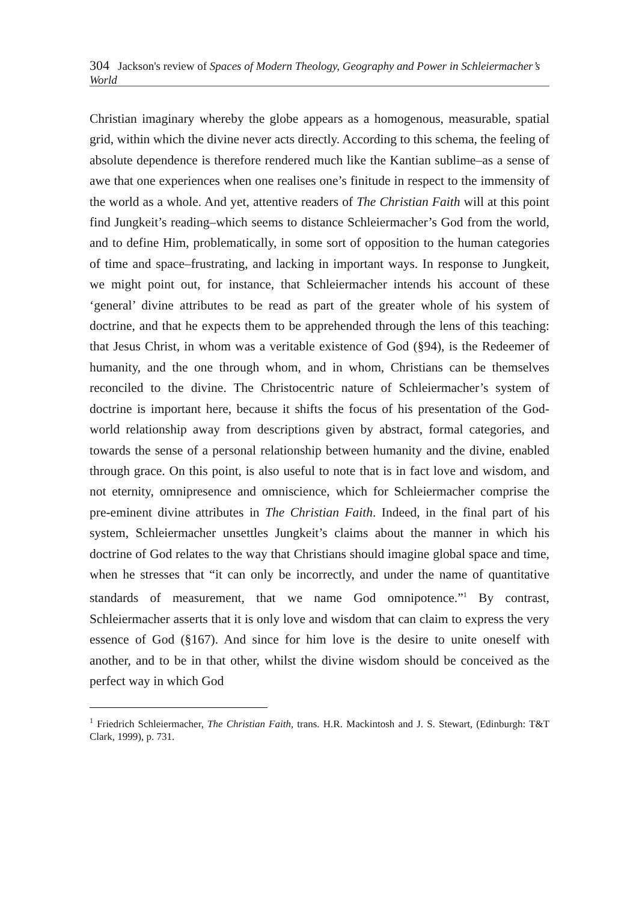304 Jackson's review of Spaces of Modern Theology, Geography and Power in Schleiermacher’s World
Christian imaginary whereby the globe appears as a homogenous, measurable, spatial grid, within which the divine never acts directly. According to this schema, the feeling of absolute dependence is therefore rendered much like the Kantian sublime–as a sense of awe that one experiences when one realises one’s finitude in respect to the immensity of the world as a whole. And yet, attentive readers of The Christian Faith will at this point find Jungkeit’s reading–which seems to distance Schleiermacher’s God from the world, and to define Him, problematically, in some sort of opposition to the human categories of time and space–frustrating, and lacking in important ways. In response to Jungkeit, we might point out, for instance, that Schleiermacher intends his account of these ‘general’ divine attributes to be read as part of the greater whole of his system of doctrine, and that he expects them to be apprehended through the lens of this teaching: that Jesus Christ, in whom was a veritable existence of God (§94), is the Redeemer of humanity, and the one through whom, and in whom, Christians can be themselves reconciled to the divine. The Christocentric nature of Schleiermacher’s system of doctrine is important here, because it shifts the focus of his presentation of the God-world relationship away from descriptions given by abstract, formal categories, and towards the sense of a personal relationship between humanity and the divine, enabled through grace. On this point, is also useful to note that is in fact love and wisdom, and not eternity, omnipresence and omniscience, which for Schleiermacher comprise the pre-eminent divine attributes in The Christian Faith. Indeed, in the final part of his system, Schleiermacher unsettles Jungkeit’s claims about the manner in which his doctrine of God relates to the way that Christians should imagine global space and time, when he stresses that “it can only be incorrectly, and under the name of quantitative standards of measurement, that we name God omnipotence.”<sup>1</sup> By contrast, Schleiermacher asserts that it is only love and wisdom that can claim to express the very essence of God (§167). And since for him love is the desire to unite oneself with another, and to be in that other, whilst the divine wisdom should be conceived as the perfect way in which God
<sup>1</sup> Friedrich Schleiermacher, The Christian Faith, trans. H.R. Mackintosh and J. S. Stewart, (Edinburgh: T&T Clark, 1999), p. 731.